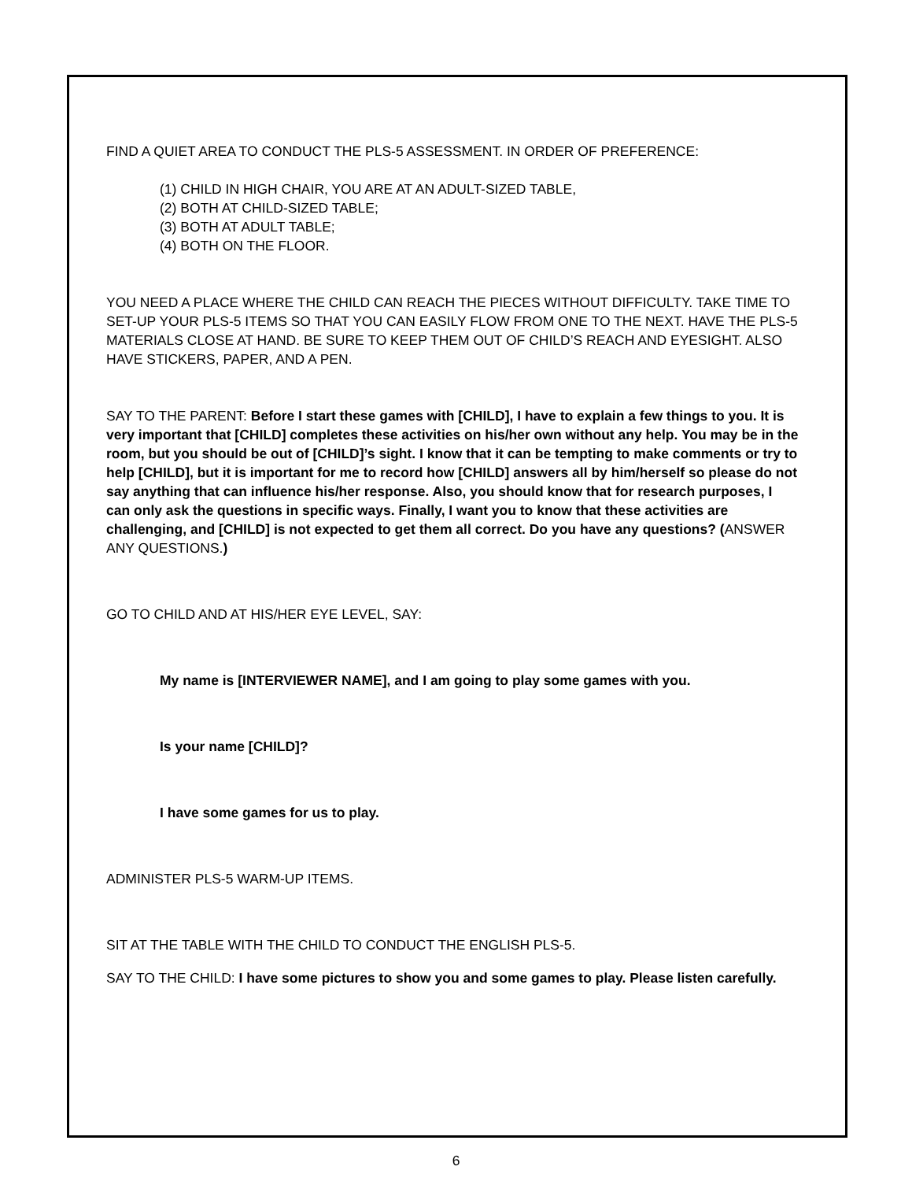FIND A QUIET AREA TO CONDUCT THE PLS-5 ASSESSMENT. IN ORDER OF PREFERENCE:
(1) CHILD IN HIGH CHAIR, YOU ARE AT AN ADULT-SIZED TABLE,
(2) BOTH AT CHILD-SIZED TABLE;
(3) BOTH AT ADULT TABLE;
(4) BOTH ON THE FLOOR.
YOU NEED A PLACE WHERE THE CHILD CAN REACH THE PIECES WITHOUT DIFFICULTY. TAKE TIME TO SET-UP YOUR PLS-5 ITEMS SO THAT YOU CAN EASILY FLOW FROM ONE TO THE NEXT. HAVE THE PLS-5 MATERIALS CLOSE AT HAND. BE SURE TO KEEP THEM OUT OF CHILD’S REACH AND EYESIGHT. ALSO HAVE STICKERS, PAPER, AND A PEN.
SAY TO THE PARENT: Before I start these games with [CHILD], I have to explain a few things to you. It is very important that [CHILD] completes these activities on his/her own without any help. You may be in the room, but you should be out of [CHILD]’s sight. I know that it can be tempting to make comments or try to help [CHILD], but it is important for me to record how [CHILD] answers all by him/herself so please do not say anything that can influence his/her response. Also, you should know that for research purposes, I can only ask the questions in specific ways. Finally, I want you to know that these activities are challenging, and [CHILD] is not expected to get them all correct. Do you have any questions? (ANSWER ANY QUESTIONS.)
GO TO CHILD AND AT HIS/HER EYE LEVEL, SAY:
My name is [INTERVIEWER NAME], and I am going to play some games with you.
Is your name [CHILD]?
I have some games for us to play.
ADMINISTER PLS-5 WARM-UP ITEMS.
SIT AT THE TABLE WITH THE CHILD TO CONDUCT THE ENGLISH PLS-5.
SAY TO THE CHILD: I have some pictures to show you and some games to play. Please listen carefully.
6